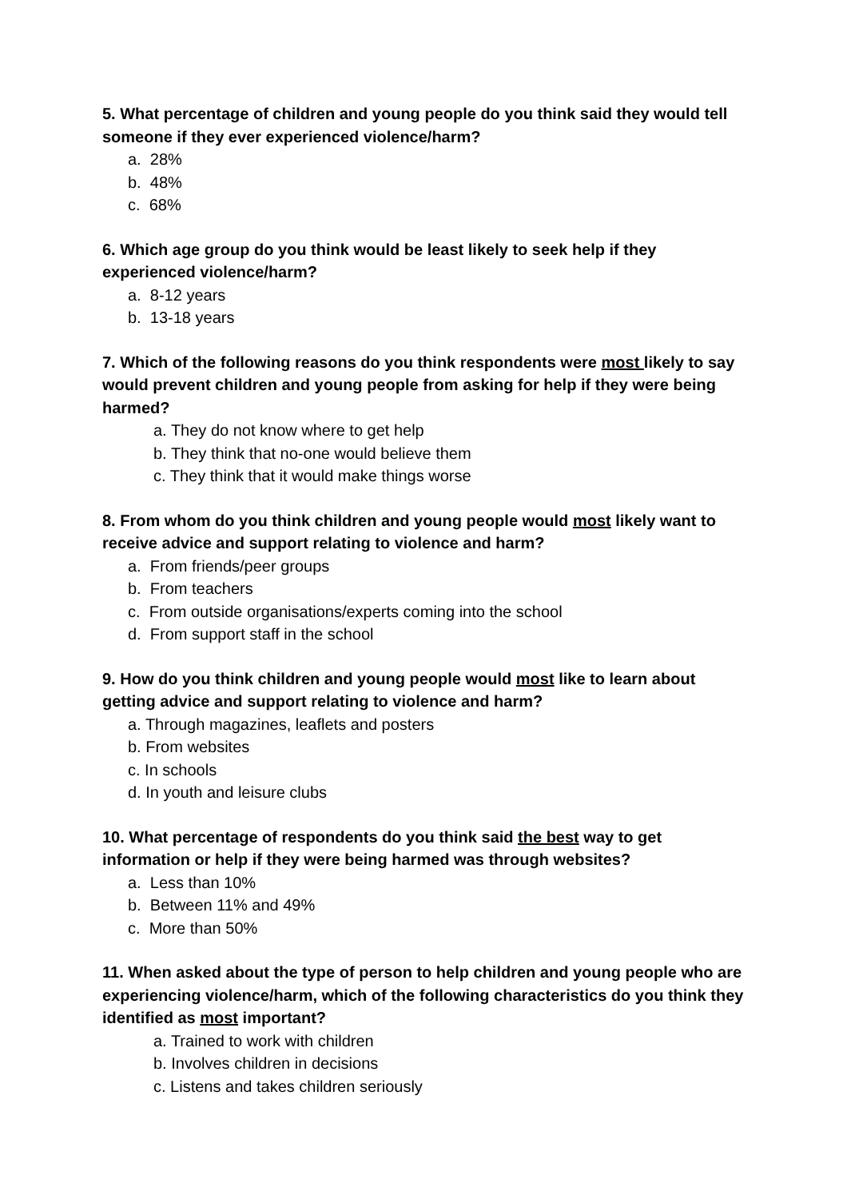5. What percentage of children and young people do you think said they would tell someone if they ever experienced violence/harm?
a. 28%
b. 48%
c. 68%
6. Which age group do you think would be least likely to seek help if they experienced violence/harm?
a. 8-12 years
b. 13-18 years
7. Which of the following reasons do you think respondents were most likely to say would prevent children and young people from asking for help if they were being harmed?
a. They do not know where to get help
b. They think that no-one would believe them
c. They think that it would make things worse
8. From whom do you think children and young people would most likely want to receive advice and support relating to violence and harm?
a. From friends/peer groups
b. From teachers
c. From outside organisations/experts coming into the school
d. From support staff in the school
9. How do you think children and young people would most like to learn about getting advice and support relating to violence and harm?
a. Through magazines, leaflets and posters
b. From websites
c. In schools
d. In youth and leisure clubs
10. What percentage of respondents do you think said the best way to get information or help if they were being harmed was through websites?
a. Less than 10%
b. Between 11% and 49%
c. More than 50%
11. When asked about the type of person to help children and young people who are experiencing violence/harm, which of the following characteristics do you think they identified as most important?
a. Trained to work with children
b. Involves children in decisions
c. Listens and takes children seriously